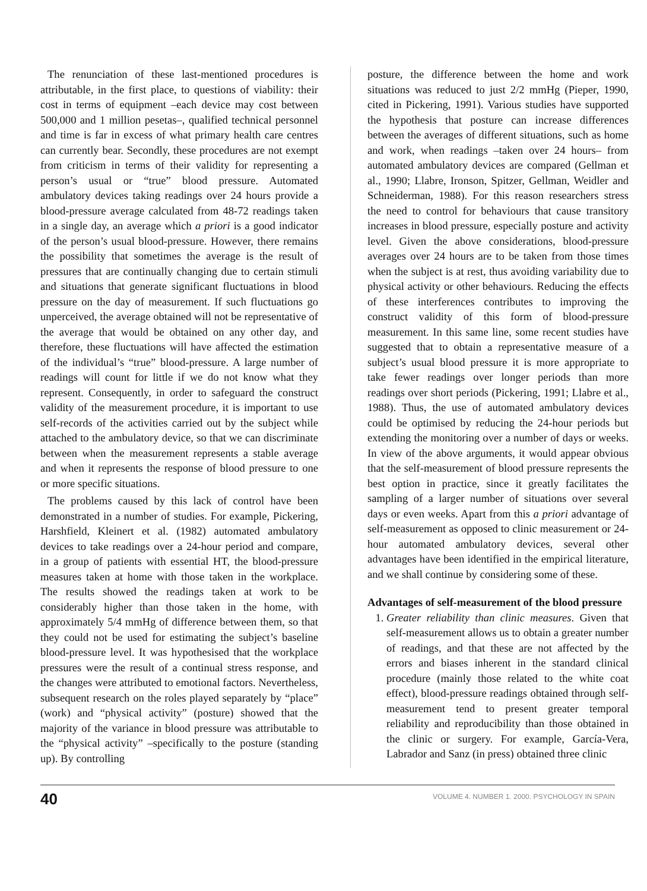The renunciation of these last-mentioned procedures is attributable, in the first place, to questions of viability: their cost in terms of equipment –each device may cost between 500,000 and 1 million pesetas–, qualified technical personnel and time is far in excess of what primary health care centres can currently bear. Secondly, these procedures are not exempt from criticism in terms of their validity for representing a person’s usual or “true” blood pressure. Automated ambulatory devices taking readings over 24 hours provide a blood-pressure average calculated from 48-72 readings taken in a single day, an average which a priori is a good indicator of the person’s usual blood-pressure. However, there remains the possibility that sometimes the average is the result of pressures that are continually changing due to certain stimuli and situations that generate significant fluctuations in blood pressure on the day of measurement. If such fluctuations go unperceived, the average obtained will not be representative of the average that would be obtained on any other day, and therefore, these fluctuations will have affected the estimation of the individual’s “true” blood-pressure. A large number of readings will count for little if we do not know what they represent. Consequently, in order to safeguard the construct validity of the measurement procedure, it is important to use self-records of the activities carried out by the subject while attached to the ambulatory device, so that we can discriminate between when the measurement represents a stable average and when it represents the response of blood pressure to one or more specific situations.
The problems caused by this lack of control have been demonstrated in a number of studies. For example, Pickering, Harshfield, Kleinert et al. (1982) automated ambulatory devices to take readings over a 24-hour period and compare, in a group of patients with essential HT, the blood-pressure measures taken at home with those taken in the workplace. The results showed the readings taken at work to be considerably higher than those taken in the home, with approximately 5/4 mmHg of difference between them, so that they could not be used for estimating the subject’s baseline blood-pressure level. It was hypothesised that the workplace pressures were the result of a continual stress response, and the changes were attributed to emotional factors. Nevertheless, subsequent research on the roles played separately by “place” (work) and “physical activity” (posture) showed that the majority of the variance in blood pressure was attributable to the “physical activity” –specifically to the posture (standing up). By controlling
posture, the difference between the home and work situations was reduced to just 2/2 mmHg (Pieper, 1990, cited in Pickering, 1991). Various studies have supported the hypothesis that posture can increase differences between the averages of different situations, such as home and work, when readings –taken over 24 hours– from automated ambulatory devices are compared (Gellman et al., 1990; Llabre, Ironson, Spitzer, Gellman, Weidler and Schneiderman, 1988). For this reason researchers stress the need to control for behaviours that cause transitory increases in blood pressure, especially posture and activity level. Given the above considerations, blood-pressure averages over 24 hours are to be taken from those times when the subject is at rest, thus avoiding variability due to physical activity or other behaviours. Reducing the effects of these interferences contributes to improving the construct validity of this form of blood-pressure measurement. In this same line, some recent studies have suggested that to obtain a representative measure of a subject’s usual blood pressure it is more appropriate to take fewer readings over longer periods than more readings over short periods (Pickering, 1991; Llabre et al., 1988). Thus, the use of automated ambulatory devices could be optimised by reducing the 24-hour periods but extending the monitoring over a number of days or weeks. In view of the above arguments, it would appear obvious that the self-measurement of blood pressure represents the best option in practice, since it greatly facilitates the sampling of a larger number of situations over several days or even weeks. Apart from this a priori advantage of self-measurement as opposed to clinic measurement or 24-hour automated ambulatory devices, several other advantages have been identified in the empirical literature, and we shall continue by considering some of these.
Advantages of self-measurement of the blood pressure
1. Greater reliability than clinic measures. Given that self-measurement allows us to obtain a greater number of readings, and that these are not affected by the errors and biases inherent in the standard clinical procedure (mainly those related to the white coat effect), blood-pressure readings obtained through self-measurement tend to present greater temporal reliability and reproducibility than those obtained in the clinic or surgery. For example, García-Vera, Labrador and Sanz (in press) obtained three clinic
40 VOLUME 4. NUMBER 1. 2000. PSYCHOLOGY IN SPAIN